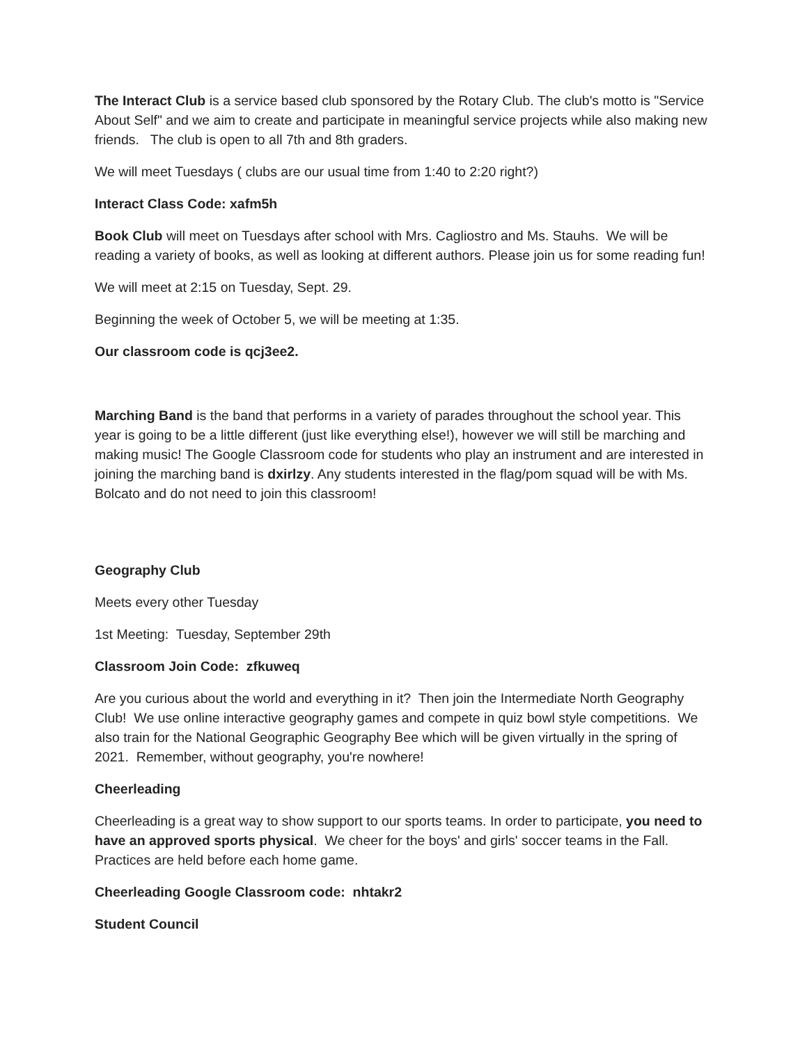The Interact Club is a service based club sponsored by the Rotary Club. The club's motto is "Service About Self" and we aim to create and participate in meaningful service projects while also making new friends. The club is open to all 7th and 8th graders.
We will meet Tuesdays ( clubs are our usual time from 1:40 to 2:20 right?)
Interact Class Code: xafm5h
Book Club will meet on Tuesdays after school with Mrs. Cagliostro and Ms. Stauhs. We will be reading a variety of books, as well as looking at different authors. Please join us for some reading fun!
We will meet at 2:15 on Tuesday, Sept. 29.
Beginning the week of October 5, we will be meeting at 1:35.
Our classroom code is qcj3ee2.
Marching Band is the band that performs in a variety of parades throughout the school year. This year is going to be a little different (just like everything else!), however we will still be marching and making music! The Google Classroom code for students who play an instrument and are interested in joining the marching band is dxirlzy. Any students interested in the flag/pom squad will be with Ms. Bolcato and do not need to join this classroom!
Geography Club
Meets every other Tuesday
1st Meeting: Tuesday, September 29th
Classroom Join Code: zfkuweq
Are you curious about the world and everything in it? Then join the Intermediate North Geography Club! We use online interactive geography games and compete in quiz bowl style competitions. We also train for the National Geographic Geography Bee which will be given virtually in the spring of 2021. Remember, without geography, you're nowhere!
Cheerleading
Cheerleading is a great way to show support to our sports teams. In order to participate, you need to have an approved sports physical. We cheer for the boys' and girls' soccer teams in the Fall. Practices are held before each home game.
Cheerleading Google Classroom code: nhtakr2
Student Council